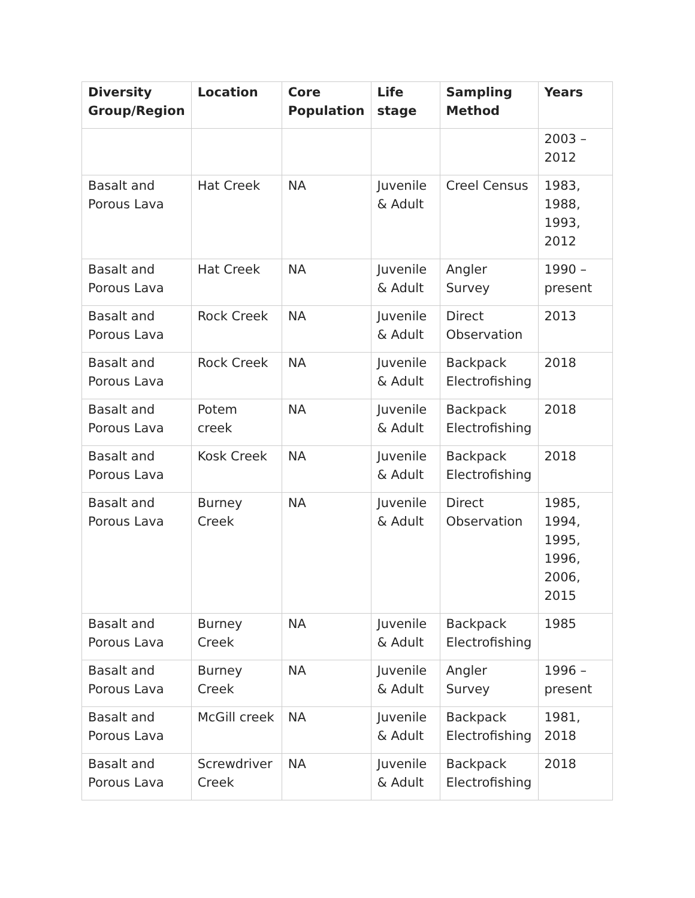| Diversity Group/Region | Location | Core Population | Life stage | Sampling Method | Years |
| --- | --- | --- | --- | --- | --- |
| | | | | | 2003 – 2012 |
| Basalt and Porous Lava | Hat Creek | NA | Juvenile & Adult | Creel Census | 1983, 1988, 1993, 2012 |
| Basalt and Porous Lava | Hat Creek | NA | Juvenile & Adult | Angler Survey | 1990 – present |
| Basalt and Porous Lava | Rock Creek | NA | Juvenile & Adult | Direct Observation | 2013 |
| Basalt and Porous Lava | Rock Creek | NA | Juvenile & Adult | Backpack Electrofishing | 2018 |
| Basalt and Porous Lava | Potem creek | NA | Juvenile & Adult | Backpack Electrofishing | 2018 |
| Basalt and Porous Lava | Kosk Creek | NA | Juvenile & Adult | Backpack Electrofishing | 2018 |
| Basalt and Porous Lava | Burney Creek | NA | Juvenile & Adult | Direct Observation | 1985, 1994, 1995, 1996, 2006, 2015 |
| Basalt and Porous Lava | Burney Creek | NA | Juvenile & Adult | Backpack Electrofishing | 1985 |
| Basalt and Porous Lava | Burney Creek | NA | Juvenile & Adult | Angler Survey | 1996 – present |
| Basalt and Porous Lava | McGill creek | NA | Juvenile & Adult | Backpack Electrofishing | 1981, 2018 |
| Basalt and Porous Lava | Screwdriver Creek | NA | Juvenile & Adult | Backpack Electrofishing | 2018 |